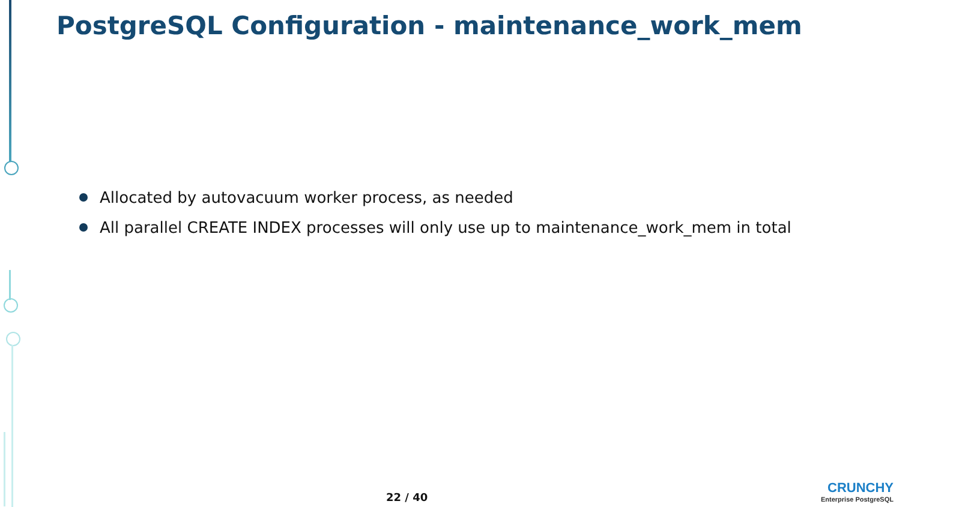PostgreSQL Configuration - maintenance_work_mem
Allocated by autovacuum worker process, as needed
All parallel CREATE INDEX processes will only use up to maintenance_work_mem in total
22 / 40
CRUNCHY
Enterprise PostgreSQL